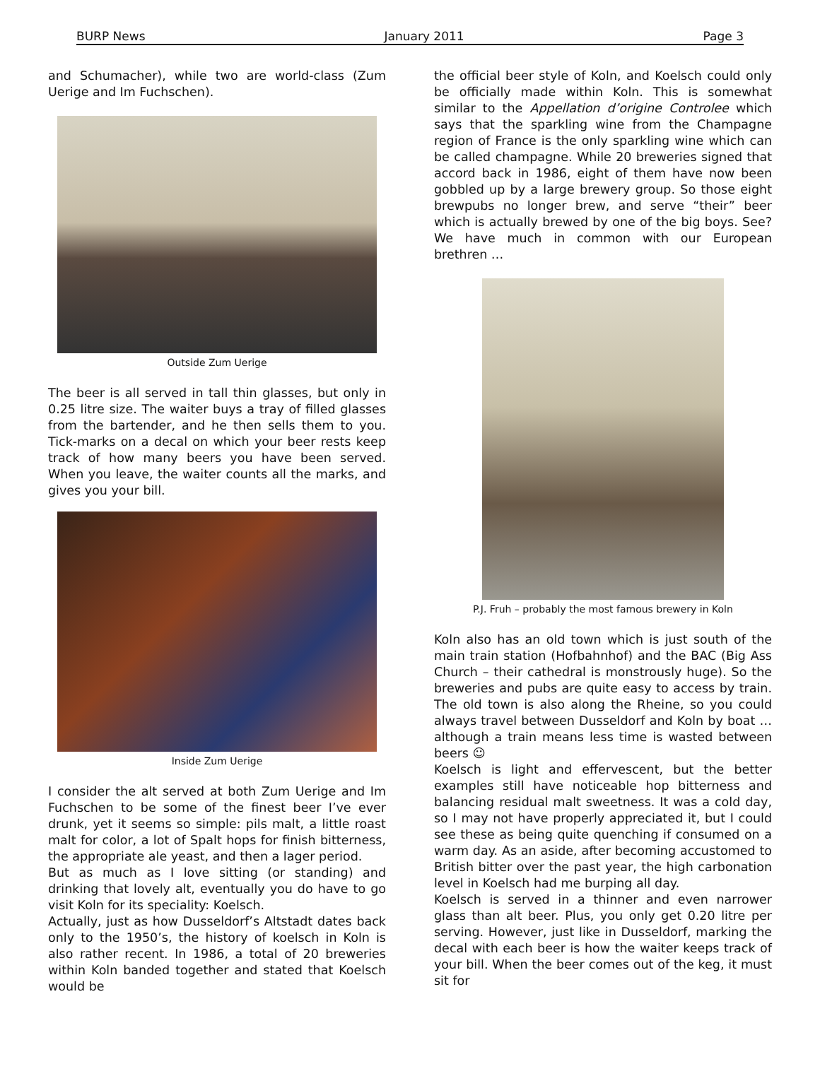BURP News January 2011 Page 3
and Schumacher), while two are world-class (Zum Uerige and Im Fuchschen).
Outside Zum Uerige
The beer is all served in tall thin glasses, but only in 0.25 litre size. The waiter buys a tray of filled glasses from the bartender, and he then sells them to you. Tick-marks on a decal on which your beer rests keep track of how many beers you have been served. When you leave, the waiter counts all the marks, and gives you your bill.
Inside Zum Uerige
I consider the alt served at both Zum Uerige and Im Fuchschen to be some of the finest beer I’ve ever drunk, yet it seems so simple: pils malt, a little roast malt for color, a lot of Spalt hops for finish bitterness, the appropriate ale yeast, and then a lager period.
But as much as I love sitting (or standing) and drinking that lovely alt, eventually you do have to go visit Koln for its speciality: Koelsch.
Actually, just as how Dusseldorf’s Altstadt dates back only to the 1950’s, the history of koelsch in Koln is also rather recent. In 1986, a total of 20 breweries within Koln banded together and stated that Koelsch would be
the official beer style of Koln, and Koelsch could only be officially made within Koln. This is somewhat similar to the Appellation d’origine Controlee which says that the sparkling wine from the Champagne region of France is the only sparkling wine which can be called champagne. While 20 breweries signed that accord back in 1986, eight of them have now been gobbled up by a large brewery group. So those eight brewpubs no longer brew, and serve “their” beer which is actually brewed by one of the big boys. See? We have much in common with our European brethren …
P.J. Fruh – probably the most famous brewery in Koln
Koln also has an old town which is just south of the main train station (Hofbahnhof) and the BAC (Big Ass Church – their cathedral is monstrously huge). So the breweries and pubs are quite easy to access by train. The old town is also along the Rheine, so you could always travel between Dusseldorf and Koln by boat … although a train means less time is wasted between beers ☺
Koelsch is light and effervescent, but the better examples still have noticeable hop bitterness and balancing residual malt sweetness. It was a cold day, so I may not have properly appreciated it, but I could see these as being quite quenching if consumed on a warm day. As an aside, after becoming accustomed to British bitter over the past year, the high carbonation level in Koelsch had me burping all day.
Koelsch is served in a thinner and even narrower glass than alt beer. Plus, you only get 0.20 litre per serving. However, just like in Dusseldorf, marking the decal with each beer is how the waiter keeps track of your bill. When the beer comes out of the keg, it must sit for